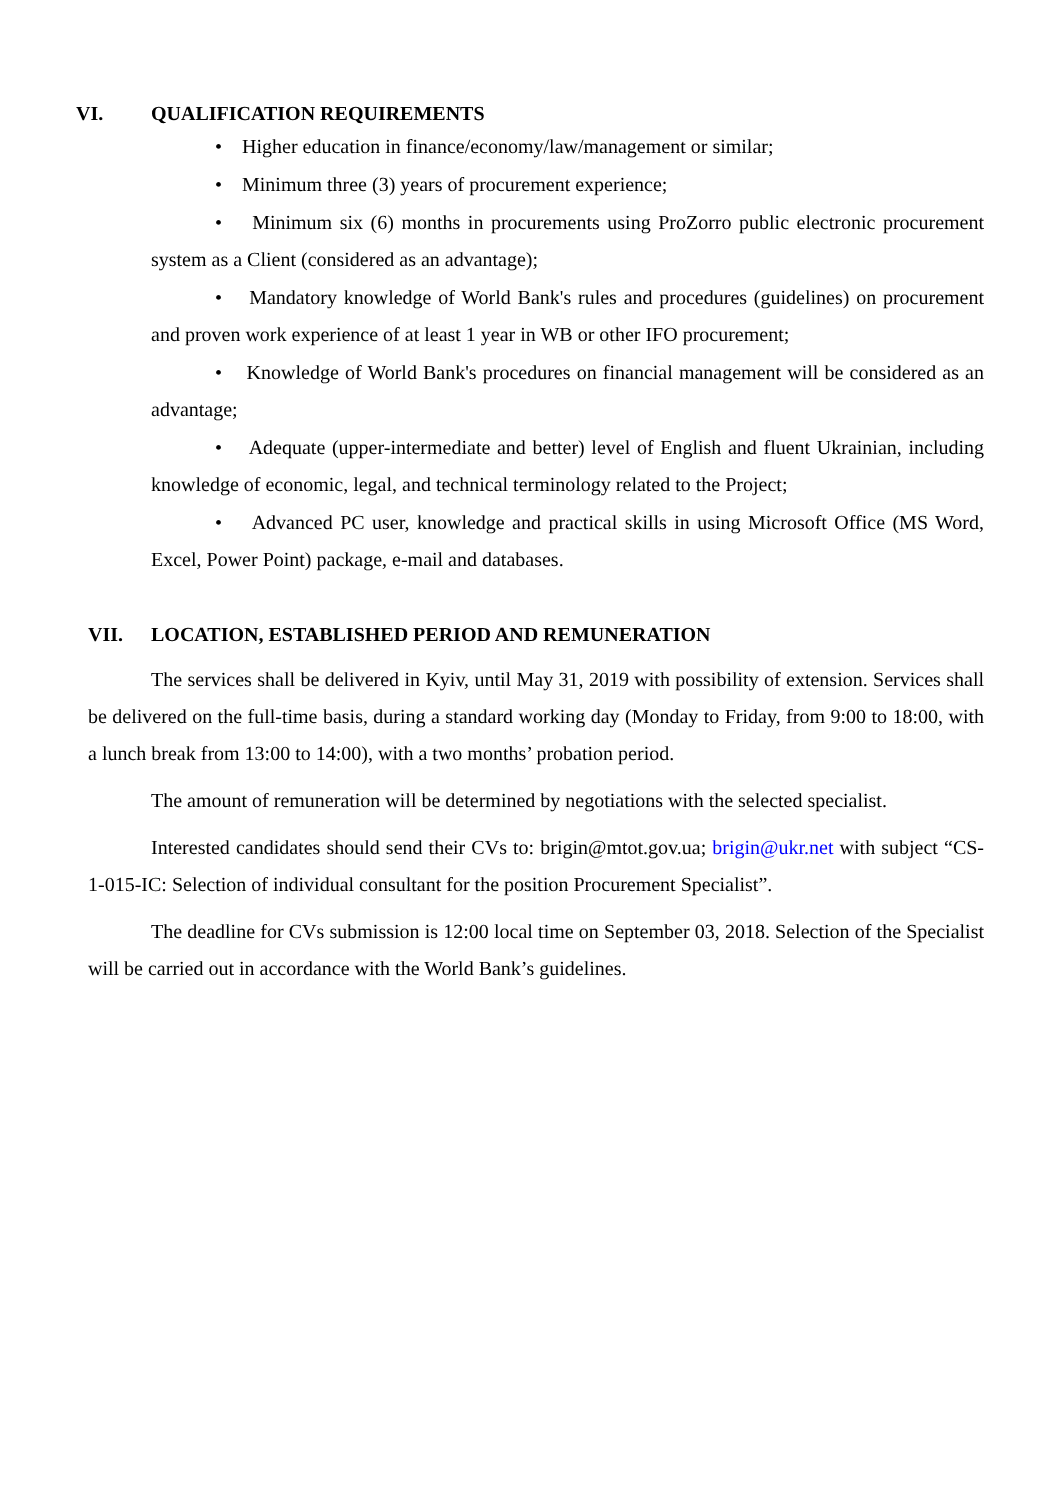VI. QUALIFICATION REQUIREMENTS
• Higher education in finance/economy/law/management or similar;
• Minimum three (3) years of procurement experience;
• Minimum six (6) months in procurements using ProZorro public electronic procurement system as a Client (considered as an advantage);
• Mandatory knowledge of World Bank's rules and procedures (guidelines) on procurement and proven work experience of at least 1 year in WB or other IFO procurement;
• Knowledge of World Bank's procedures on financial management will be considered as an advantage;
• Adequate (upper-intermediate and better) level of English and fluent Ukrainian, including knowledge of economic, legal, and technical terminology related to the Project;
• Advanced PC user, knowledge and practical skills in using Microsoft Office (MS Word, Excel, Power Point) package, e-mail and databases.
VII. LOCATION, ESTABLISHED PERIOD AND REMUNERATION
The services shall be delivered in Kyiv, until May 31, 2019 with possibility of extension. Services shall be delivered on the full-time basis, during a standard working day (Monday to Friday, from 9:00 to 18:00, with a lunch break from 13:00 to 14:00), with a two months’ probation period.
The amount of remuneration will be determined by negotiations with the selected specialist.
Interested candidates should send their CVs to: brigin@mtot.gov.ua; brigin@ukr.net with subject “CS-1-015-IC: Selection of individual consultant for the position Procurement Specialist”.
The deadline for CVs submission is 12:00 local time on September 03, 2018. Selection of the Specialist will be carried out in accordance with the World Bank’s guidelines.